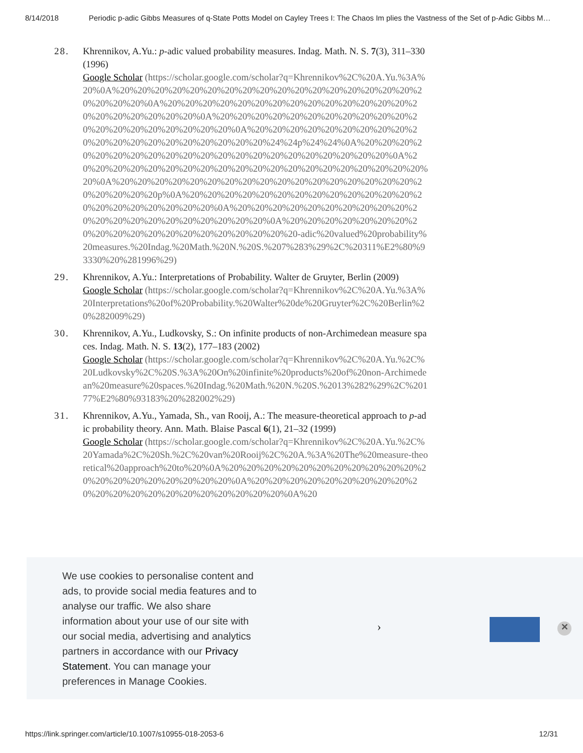8/14/2018 Periodic p-adic Gibbs Measures of q-State Potts Model on Cayley Trees I: The Chaos Im plies the Vastness of the Set of p-Adic Gibbs M…
28. Khrennikov, A.Yu.: p-adic valued probability measures. Indag. Math. N. S. 7(3), 311–330 (1996)
Google Scholar (https://scholar.google.com/scholar?q=Khrennikov%2C%20A.Yu.%3A%20%0A%20%20%20%20%20%20%20%20%20%20%20%20%20%20%20%20%20%20%20%20%20%0A%20%20%20%20%20%20%20%20%20%20%20%20%20%20%20%20%20%20%20%20%20%0A%20%20%20%20%20%20%20%20%20%20%20%20%20%20%20%20%20%20%20%20%0A%20%20%20%20%20%20%20%20%20%20%20%20%20%20%20%20%20%20%20%20%24%24p%24%24%0A%20%20%20%20%20%20%20%20%20%20%20%20%20%20%20%20%20%20%20%20%20%0A%20%20%20%20%20%20%20%20%20%20%20%20%20%20%20%20%20%20%20%20%20%0A%20%20%20%20%20%20%20%20%20%20%20%20%20%20%20%20%20%20%20%20%20%20p%0A%20%20%20%20%20%20%20%20%20%20%20%20%20%20%20%20%20%20%20%20%20%0A%20%20%20%20%20%20%20%20%20%20%20%20%20%20%20%20%20%20%20%20%20%0A%20%20%20%20%20%20%20%20%20%20%20%20%20%20%20%20%20%20%20%20-adic%20valued%20probability%20measures.%20Indag.%20Math.%20N.%20S.%207%283%29%2C%20311%E2%80%93330%20%281996%29)
29. Khrennikov, A.Yu.: Interpretations of Probability. Walter de Gruyter, Berlin (2009)
Google Scholar (https://scholar.google.com/scholar?q=Khrennikov%2C%20A.Yu.%3A%20Interpretations%20of%20Probability.%20Walter%20de%20Gruyter%2C%20Berlin%20%282009%29)
30. Khrennikov, A.Yu., Ludkovsky, S.: On infinite products of non-Archimedean measure spaces. Indag. Math. N. S. 13(2), 177–183 (2002)
Google Scholar (https://scholar.google.com/scholar?q=Khrennikov%2C%20A.Yu.%2C%20Ludkovsky%2C%20S.%3A%20On%20infinite%20products%20of%20non-Archimedean%20measure%20spaces.%20Indag.%20Math.%20N.%20S.%2013%282%29%2C%20177%E2%80%93183%20%282002%29)
31. Khrennikov, A.Yu., Yamada, Sh., van Rooij, A.: The measure-theoretical approach to p-adic probability theory. Ann. Math. Blaise Pascal 6(1), 21–32 (1999)
Google Scholar (https://scholar.google.com/scholar?q=Khrennikov%2C%20A.Yu.%2C%20Yamada%2C%20Sh.%2C%20van%20Rooij%2C%20A.%3A%20The%20measure-theoretical%20approach%20to%20%0A%20%20%20%20%20%20%20%20%20%20%20%20%20%20%20%20%20%20%20%20%0A%20%20%20%20%20%20%20%20%20%20%20%20%20%20%20%20%20%20%20%20%20%0A%20
We use cookies to personalise content and ads, to provide social media features and to analyse our traffic. We also share information about your use of our site with our social media, advertising and analytics partners in accordance with our Privacy Statement. You can manage your preferences in Manage Cookies.
› ✕
https://link.springer.com/article/10.1007/s10955-018-2053-6 12/31